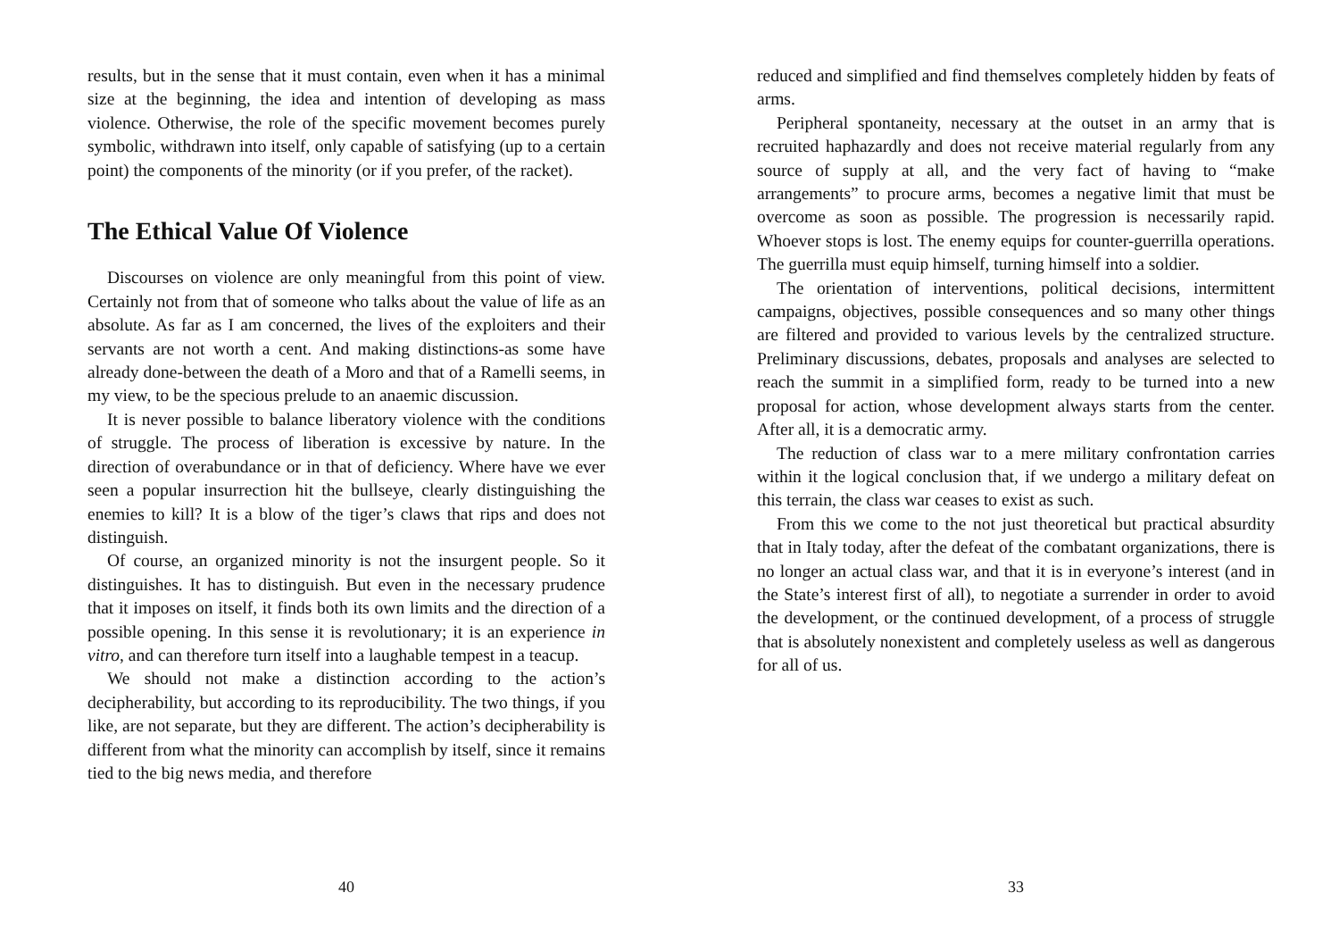results, but in the sense that it must contain, even when it has a minimal size at the beginning, the idea and intention of developing as mass violence. Otherwise, the role of the specific movement becomes purely symbolic, withdrawn into itself, only capable of satisfying (up to a certain point) the components of the minority (or if you prefer, of the racket).
The Ethical Value Of Violence
Discourses on violence are only meaningful from this point of view. Certainly not from that of someone who talks about the value of life as an absolute. As far as I am concerned, the lives of the exploiters and their servants are not worth a cent. And making distinctions-as some have already done-between the death of a Moro and that of a Ramelli seems, in my view, to be the specious prelude to an anaemic discussion.
It is never possible to balance liberatory violence with the conditions of struggle. The process of liberation is excessive by nature. In the direction of overabundance or in that of deficiency. Where have we ever seen a popular insurrection hit the bullseye, clearly distinguishing the enemies to kill? It is a blow of the tiger’s claws that rips and does not distinguish.
Of course, an organized minority is not the insurgent people. So it distinguishes. It has to distinguish. But even in the necessary prudence that it imposes on itself, it finds both its own limits and the direction of a possible opening. In this sense it is revolutionary; it is an experience in vitro, and can therefore turn itself into a laughable tempest in a teacup.
We should not make a distinction according to the action’s decipherability, but according to its reproducibility. The two things, if you like, are not separate, but they are different. The action’s decipherability is different from what the minority can accomplish by itself, since it remains tied to the big news media, and therefore
40
reduced and simplified and find themselves completely hidden by feats of arms.
Peripheral spontaneity, necessary at the outset in an army that is recruited haphazardly and does not receive material regularly from any source of supply at all, and the very fact of having to “make arrangements” to procure arms, becomes a negative limit that must be overcome as soon as possible. The progression is necessarily rapid. Whoever stops is lost. The enemy equips for counter-guerrilla operations. The guerrilla must equip himself, turning himself into a soldier.
The orientation of interventions, political decisions, intermittent campaigns, objectives, possible consequences and so many other things are filtered and provided to various levels by the centralized structure. Preliminary discussions, debates, proposals and analyses are selected to reach the summit in a simplified form, ready to be turned into a new proposal for action, whose development always starts from the center. After all, it is a democratic army.
The reduction of class war to a mere military confrontation carries within it the logical conclusion that, if we undergo a military defeat on this terrain, the class war ceases to exist as such.
From this we come to the not just theoretical but practical absurdity that in Italy today, after the defeat of the combatant organizations, there is no longer an actual class war, and that it is in everyone’s interest (and in the State’s interest first of all), to negotiate a surrender in order to avoid the development, or the continued development, of a process of struggle that is absolutely nonexistent and completely useless as well as dangerous for all of us.
33